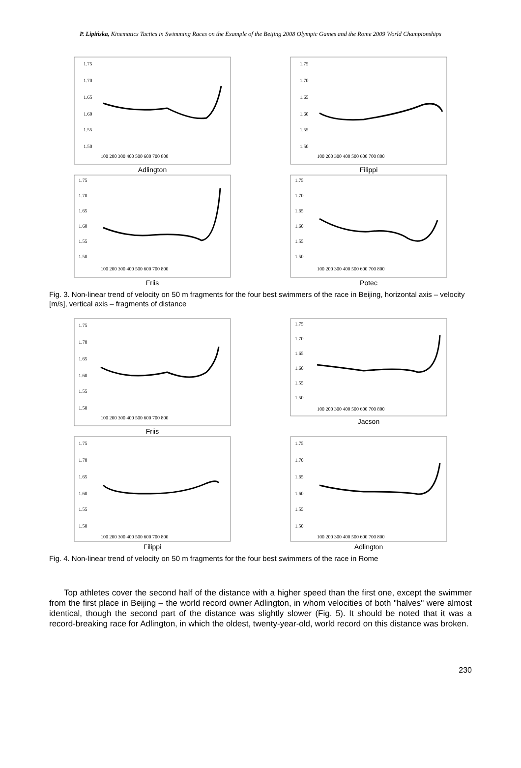P. Lipińska, Kinematics Tactics in Swimming Races on the Example of the Beijing 2008 Olympic Games and the Rome 2009 World Championships
1.75
1.70
1.65
1.60
1.55
1.50
100 200 300 400 500 600 700 800
Adlington
1.75
1.70
1.65
1.60
1.55
1.50
100 200 300 400 500 600 700 800
Filippi
1.75
1.70
1.65
1.60
1.55
1.50
100 200 300 400 500 600 700 800
Friis
1.75
1.70
1.65
1.60
1.55
1.50
100 200 300 400 500 600 700 800
Potec
Fig. 3. Non-linear trend of velocity on 50 m fragments for the four best swimmers of the race in Beijing, horizontal axis – velocity [m/s], vertical axis – fragments of distance
1.75
1.70
1.65
1.60
1.55
1.50
100 200 300 400 500 600 700 800
Friis
1.75
1.70
1.65
1.60
1.55
1.50
100 200 300 400 500 600 700 800
Jacson
1.75
1.70
1.65
1.60
1.55
1.50
100 200 300 400 500 600 700 800
Filippi
1.75
1.70
1.65
1.60
1.55
1.50
100 200 300 400 500 600 700 800
Adlington
Fig. 4. Non-linear trend of velocity on 50 m fragments for the four best swimmers of the race in Rome
Top athletes cover the second half of the distance with a higher speed than the first one, except the swimmer from the first place in Beijing – the world record owner Adlington, in whom velocities of both "halves" were almost identical, though the second part of the distance was slightly slower (Fig. 5). It should be noted that it was a record-breaking race for Adlington, in which the oldest, twenty-year-old, world record on this distance was broken.
230